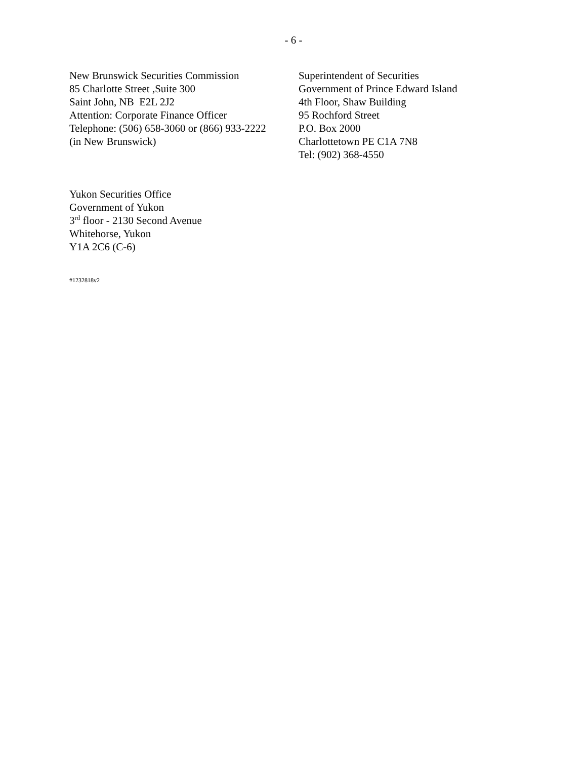- 6 -
New Brunswick Securities Commission
85 Charlotte Street ,Suite 300
Saint John, NB E2L 2J2
Attention: Corporate Finance Officer
Telephone: (506) 658-3060 or (866) 933-2222
(in New Brunswick)
Superintendent of Securities
Government of Prince Edward Island
4th Floor, Shaw Building
95 Rochford Street
P.O. Box 2000
Charlottetown PE C1A 7N8
Tel: (902) 368-4550
Yukon Securities Office
Government of Yukon
3<sup>rd</sup> floor - 2130 Second Avenue
Whitehorse, Yukon
Y1A 2C6 (C-6)
#1232818v2